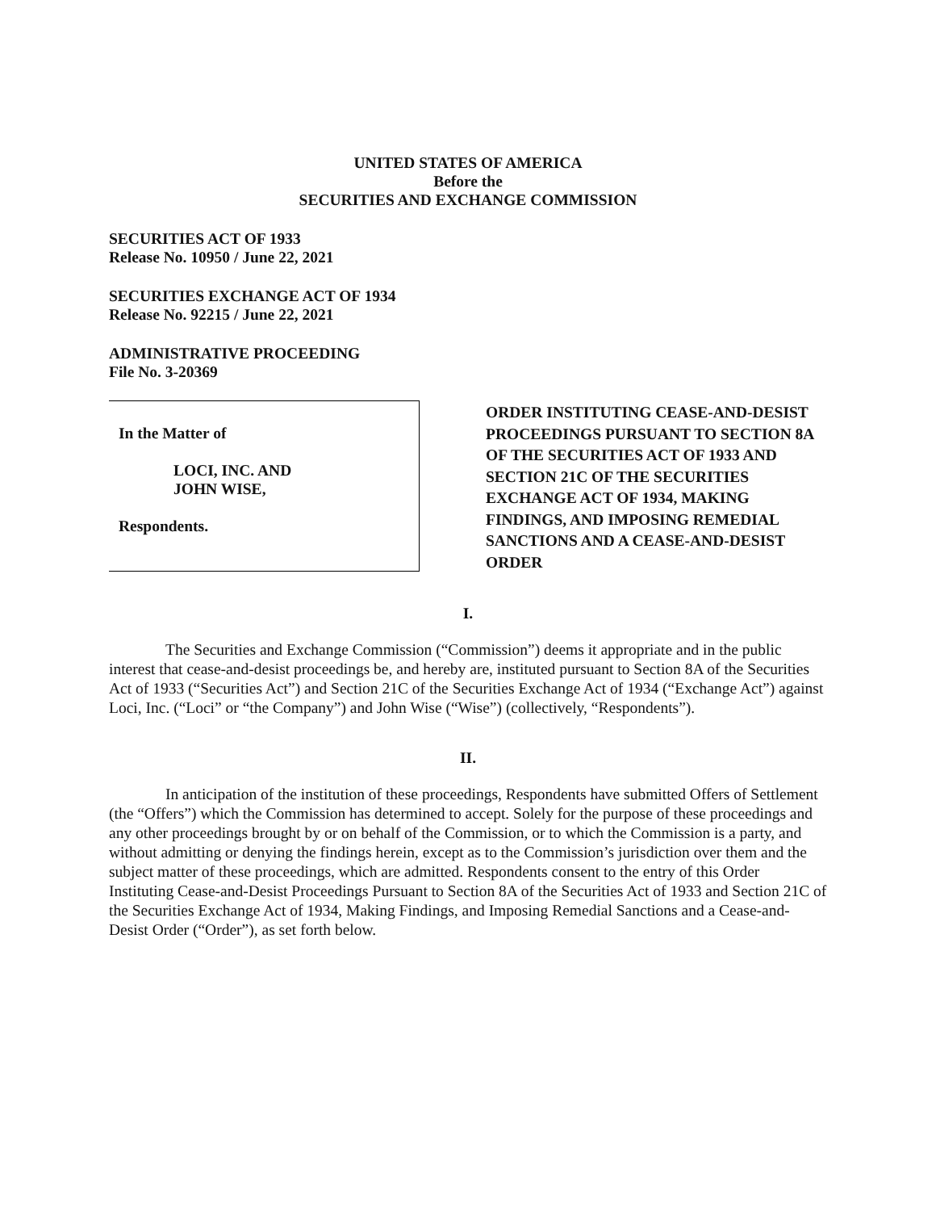UNITED STATES OF AMERICA
Before the
SECURITIES AND EXCHANGE COMMISSION
SECURITIES ACT OF 1933
Release No. 10950 / June 22, 2021
SECURITIES EXCHANGE ACT OF 1934
Release No. 92215 / June 22, 2021
ADMINISTRATIVE PROCEEDING
File No. 3-20369
In the Matter of
LOCI, INC. AND
JOHN WISE,
Respondents.
ORDER INSTITUTING CEASE-AND-DESIST PROCEEDINGS PURSUANT TO SECTION 8A OF THE SECURITIES ACT OF 1933 AND SECTION 21C OF THE SECURITIES EXCHANGE ACT OF 1934, MAKING FINDINGS, AND IMPOSING REMEDIAL SANCTIONS AND A CEASE-AND-DESIST ORDER
I.
The Securities and Exchange Commission (“Commission”) deems it appropriate and in the public interest that cease-and-desist proceedings be, and hereby are, instituted pursuant to Section 8A of the Securities Act of 1933 (“Securities Act”) and Section 21C of the Securities Exchange Act of 1934 (“Exchange Act”) against Loci, Inc. (“Loci” or “the Company”) and John Wise (“Wise”) (collectively, “Respondents”).
II.
In anticipation of the institution of these proceedings, Respondents have submitted Offers of Settlement (the “Offers”) which the Commission has determined to accept. Solely for the purpose of these proceedings and any other proceedings brought by or on behalf of the Commission, or to which the Commission is a party, and without admitting or denying the findings herein, except as to the Commission’s jurisdiction over them and the subject matter of these proceedings, which are admitted. Respondents consent to the entry of this Order Instituting Cease-and-Desist Proceedings Pursuant to Section 8A of the Securities Act of 1933 and Section 21C of the Securities Exchange Act of 1934, Making Findings, and Imposing Remedial Sanctions and a Cease-and-Desist Order (“Order”), as set forth below.